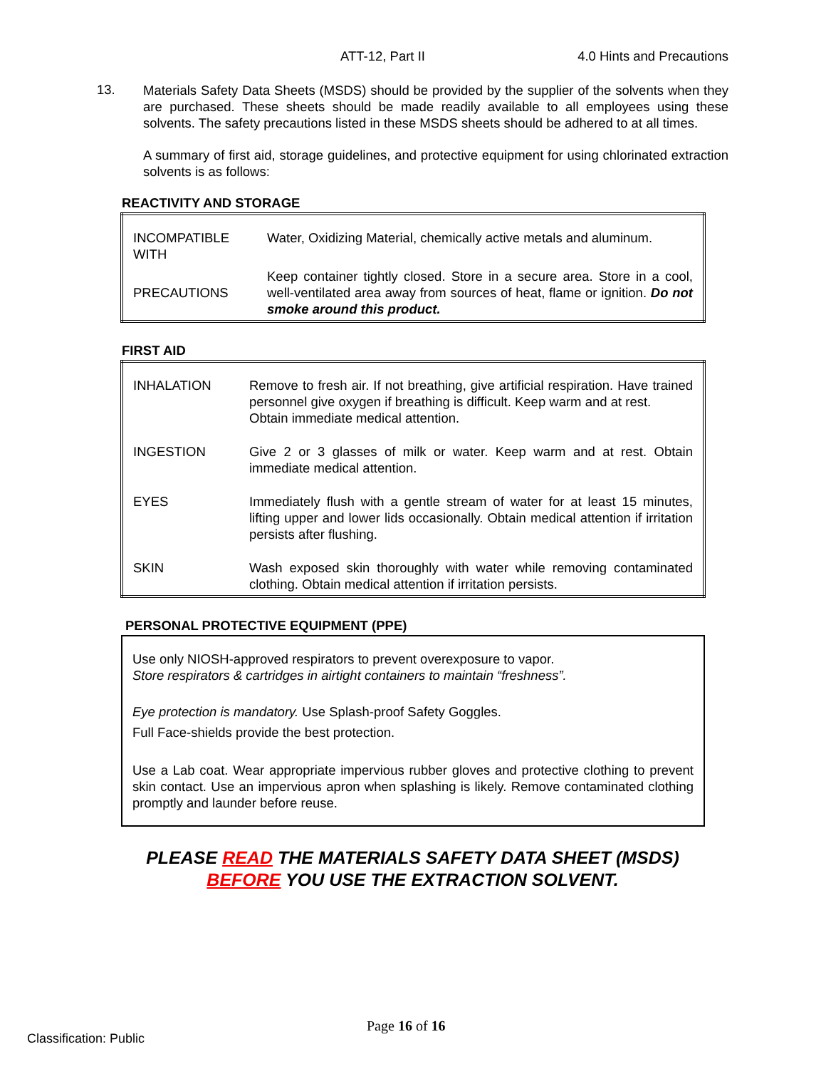ATT-12, Part II 4.0 Hints and Precautions
13.
Materials Safety Data Sheets (MSDS) should be provided by the supplier of the solvents when they are purchased. These sheets should be made readily available to all employees using these solvents. The safety precautions listed in these MSDS sheets should be adhered to at all times.
A summary of first aid, storage guidelines, and protective equipment for using chlorinated extraction solvents is as follows:
REACTIVITY AND STORAGE
| INCOMPATIBLE WITH | Water, Oxidizing Material, chemically active metals and aluminum. |
| PRECAUTIONS | Keep container tightly closed. Store in a secure area. Store in a cool, well-ventilated area away from sources of heat, flame or ignition. Do not smoke around this product. |
FIRST AID
| INHALATION | Remove to fresh air. If not breathing, give artificial respiration. Have trained personnel give oxygen if breathing is difficult. Keep warm and at rest. Obtain immediate medical attention. |
| INGESTION | Give 2 or 3 glasses of milk or water. Keep warm and at rest. Obtain immediate medical attention. |
| EYES | Immediately flush with a gentle stream of water for at least 15 minutes, lifting upper and lower lids occasionally. Obtain medical attention if irritation persists after flushing. |
| SKIN | Wash exposed skin thoroughly with water while removing contaminated clothing. Obtain medical attention if irritation persists. |
PERSONAL PROTECTIVE EQUIPMENT (PPE)
Use only NIOSH-approved respirators to prevent overexposure to vapor.
Store respirators & cartridges in airtight containers to maintain “freshness”.
Eye protection is mandatory. Use Splash-proof Safety Goggles.
Full Face-shields provide the best protection.
Use a Lab coat. Wear appropriate impervious rubber gloves and protective clothing to prevent skin contact. Use an impervious apron when splashing is likely. Remove contaminated clothing promptly and launder before reuse.
PLEASE READ THE MATERIALS SAFETY DATA SHEET (MSDS)
BEFORE YOU USE THE EXTRACTION SOLVENT.
Page 16 of 16
Classification: Public